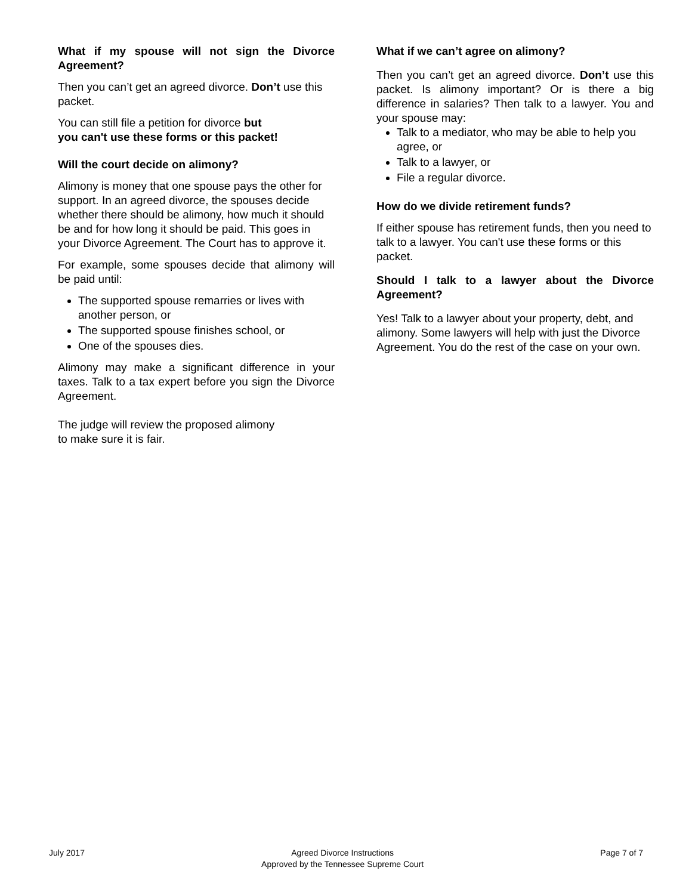What if my spouse will not sign the Divorce Agreement?
Then you can’t get an agreed divorce. Don’t use this packet.
You can still file a petition for divorce but
you can't use these forms or this packet!
Will the court decide on alimony?
Alimony is money that one spouse pays the other for support. In an agreed divorce, the spouses decide whether there should be alimony, how much it should be and for how long it should be paid. This goes in your Divorce Agreement. The Court has to approve it.
For example, some spouses decide that alimony will be paid until:
The supported spouse remarries or lives with another person, or
The supported spouse finishes school, or
One of the spouses dies.
Alimony may make a significant difference in your taxes. Talk to a tax expert before you sign the Divorce Agreement.
The judge will review the proposed alimony
to make sure it is fair.
What if we can’t agree on alimony?
Then you can’t get an agreed divorce. Don’t use this packet. Is alimony important? Or is there a big difference in salaries? Then talk to a lawyer. You and your spouse may:
Talk to a mediator, who may be able to help you agree, or
Talk to a lawyer, or
File a regular divorce.
How do we divide retirement funds?
If either spouse has retirement funds, then you need to talk to a lawyer. You can't use these forms or this packet.
Should I talk to a lawyer about the Divorce Agreement?
Yes! Talk to a lawyer about your property, debt, and alimony. Some lawyers will help with just the Divorce Agreement. You do the rest of the case on your own.
July 2017 Agreed Divorce Instructions
Approved by the Tennessee Supreme Court
Page 7 of 7